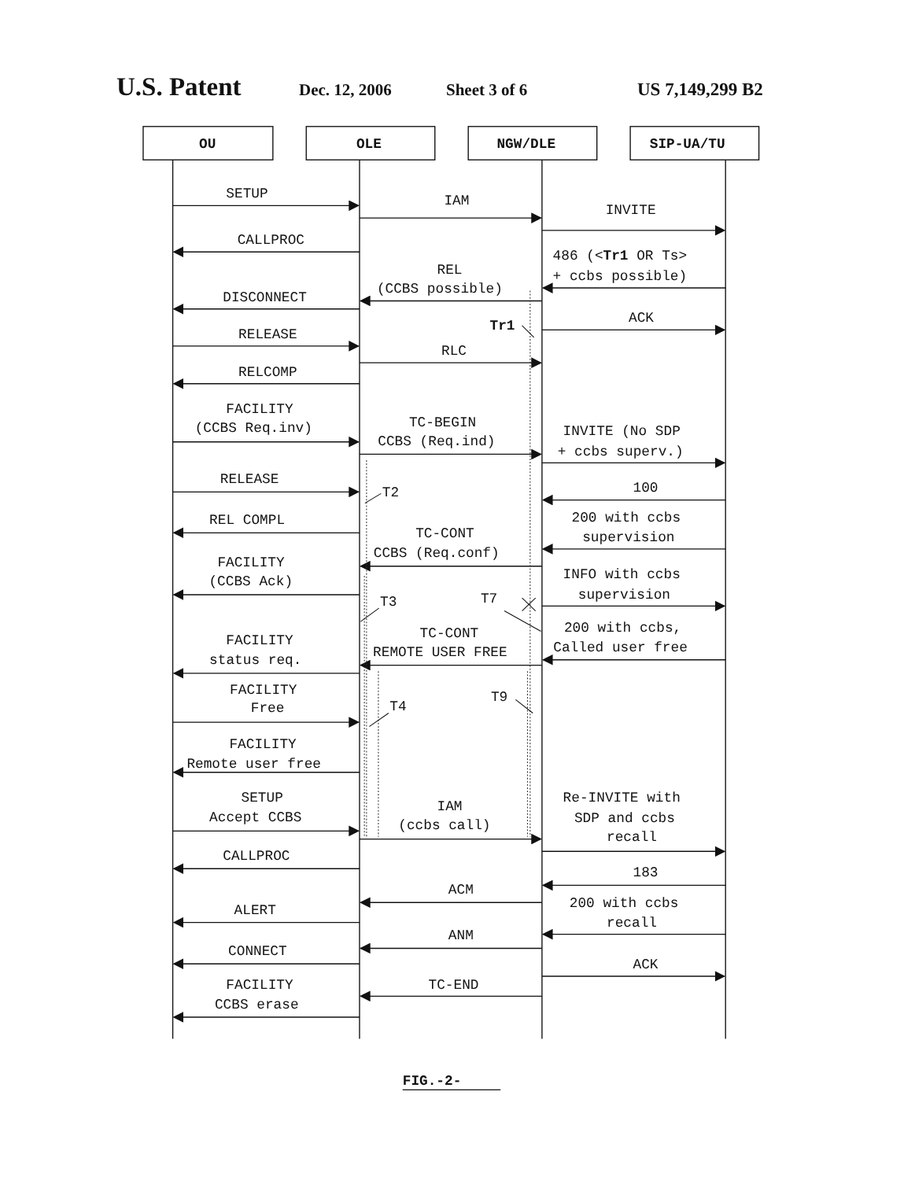U.S. Patent Dec. 12, 2006 Sheet 3 of 6 US 7,149,299 B2
OU
OLE
NGW/DLE
SIP-UA/TU
SETUP
IAM
INVITE
CALLPROC
486 (<Tr1 OR Ts>
+ ccbs possible)
REL
(CCBS possible)
DISCONNECT
ACK
Tr1
RELEASE
RLC
RELCOMP
FACILITY
(CCBS Req.inv)
TC-BEGIN
CCBS (Req.ind)
INVITE (No SDP
+ ccbs superv.)
RELEASE
T2
100
REL COMPL
200 with ccbs
supervision
TC-CONT
CCBS (Req.conf)
FACILITY
(CCBS Ack)
INFO with ccbs
supervision
T3
T7
200 with ccbs,
Called user free
TC-CONT
REMOTE USER FREE
FACILITY
status req.
FACILITY
Free
T9
T4
FACILITY
Remote user free
SETUP
Accept CCBS
IAM
(ccbs call)
Re-INVITE with
SDP and ccbs
recall
CALLPROC
183
ACM
200 with ccbs
recall
ALERT
ANM
CONNECT
ACK
FACILITY
CCBS erase
TC-END
FIG.-2-